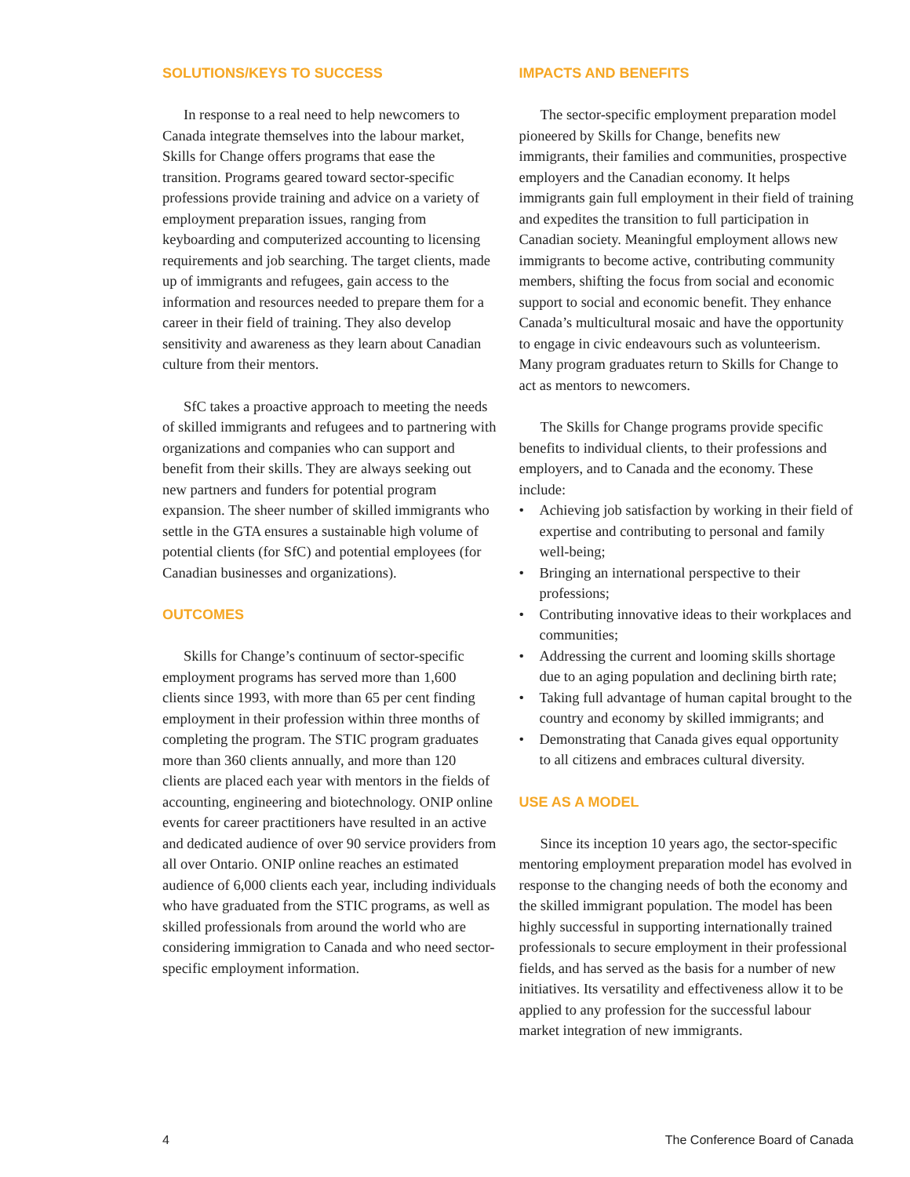SOLUTIONS/KEYS TO SUCCESS
In response to a real need to help newcomers to Canada integrate themselves into the labour market, Skills for Change offers programs that ease the transition. Programs geared toward sector-specific professions provide training and advice on a variety of employment preparation issues, ranging from keyboarding and computerized accounting to licensing requirements and job searching. The target clients, made up of immigrants and refugees, gain access to the information and resources needed to prepare them for a career in their field of training. They also develop sensitivity and awareness as they learn about Canadian culture from their mentors.
SfC takes a proactive approach to meeting the needs of skilled immigrants and refugees and to partnering with organizations and companies who can support and benefit from their skills. They are always seeking out new partners and funders for potential program expansion. The sheer number of skilled immigrants who settle in the GTA ensures a sustainable high volume of potential clients (for SfC) and potential employees (for Canadian businesses and organizations).
OUTCOMES
Skills for Change’s continuum of sector-specific employment programs has served more than 1,600 clients since 1993, with more than 65 per cent finding employment in their profession within three months of completing the program. The STIC program graduates more than 360 clients annually, and more than 120 clients are placed each year with mentors in the fields of accounting, engineering and biotechnology. ONIP online events for career practitioners have resulted in an active and dedicated audience of over 90 service providers from all over Ontario. ONIP online reaches an estimated audience of 6,000 clients each year, including individuals who have graduated from the STIC programs, as well as skilled professionals from around the world who are considering immigration to Canada and who need sector-specific employment information.
IMPACTS AND BENEFITS
The sector-specific employment preparation model pioneered by Skills for Change, benefits new immigrants, their families and communities, prospective employers and the Canadian economy. It helps immigrants gain full employment in their field of training and expedites the transition to full participation in Canadian society. Meaningful employment allows new immigrants to become active, contributing community members, shifting the focus from social and economic support to social and economic benefit. They enhance Canada’s multicultural mosaic and have the opportunity to engage in civic endeavours such as volunteerism. Many program graduates return to Skills for Change to act as mentors to newcomers.
The Skills for Change programs provide specific benefits to individual clients, to their professions and employers, and to Canada and the economy. These include:
• Achieving job satisfaction by working in their field of expertise and contributing to personal and family well-being;
• Bringing an international perspective to their professions;
• Contributing innovative ideas to their workplaces and communities;
• Addressing the current and looming skills shortage due to an aging population and declining birth rate;
• Taking full advantage of human capital brought to the country and economy by skilled immigrants; and
• Demonstrating that Canada gives equal opportunity to all citizens and embraces cultural diversity.
USE AS A MODEL
Since its inception 10 years ago, the sector-specific mentoring employment preparation model has evolved in response to the changing needs of both the economy and the skilled immigrant population. The model has been highly successful in supporting internationally trained professionals to secure employment in their professional fields, and has served as the basis for a number of new initiatives. Its versatility and effectiveness allow it to be applied to any profession for the successful labour market integration of new immigrants.
4 The Conference Board of Canada